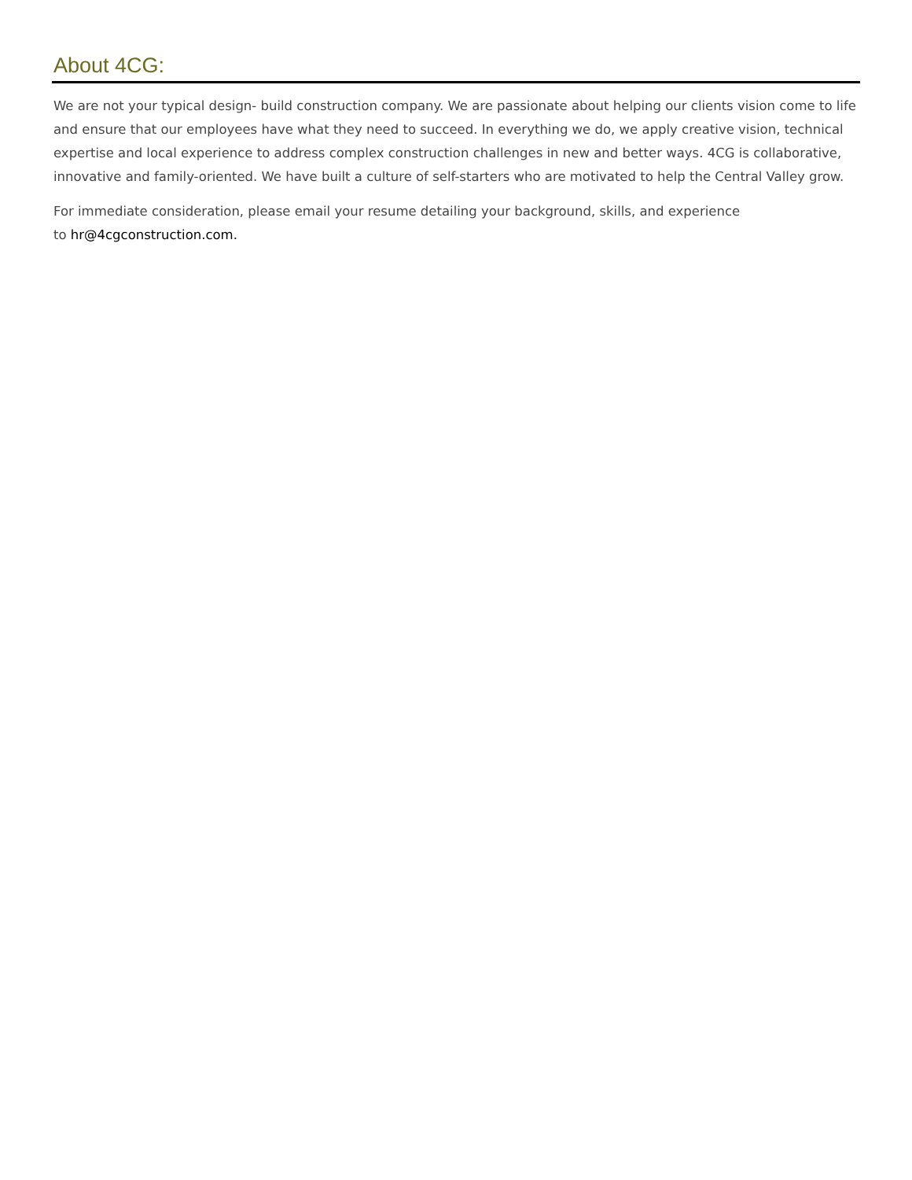About 4CG:
We are not your typical design- build construction company. We are passionate about helping our clients vision come to life and ensure that our employees have what they need to succeed. In everything we do, we apply creative vision, technical expertise and local experience to address complex construction challenges in new and better ways. 4CG is collaborative, innovative and family-oriented. We have built a culture of self-starters who are motivated to help the Central Valley grow.
For immediate consideration, please email your resume detailing your background, skills, and experience
to hr@4cgconstruction.com.